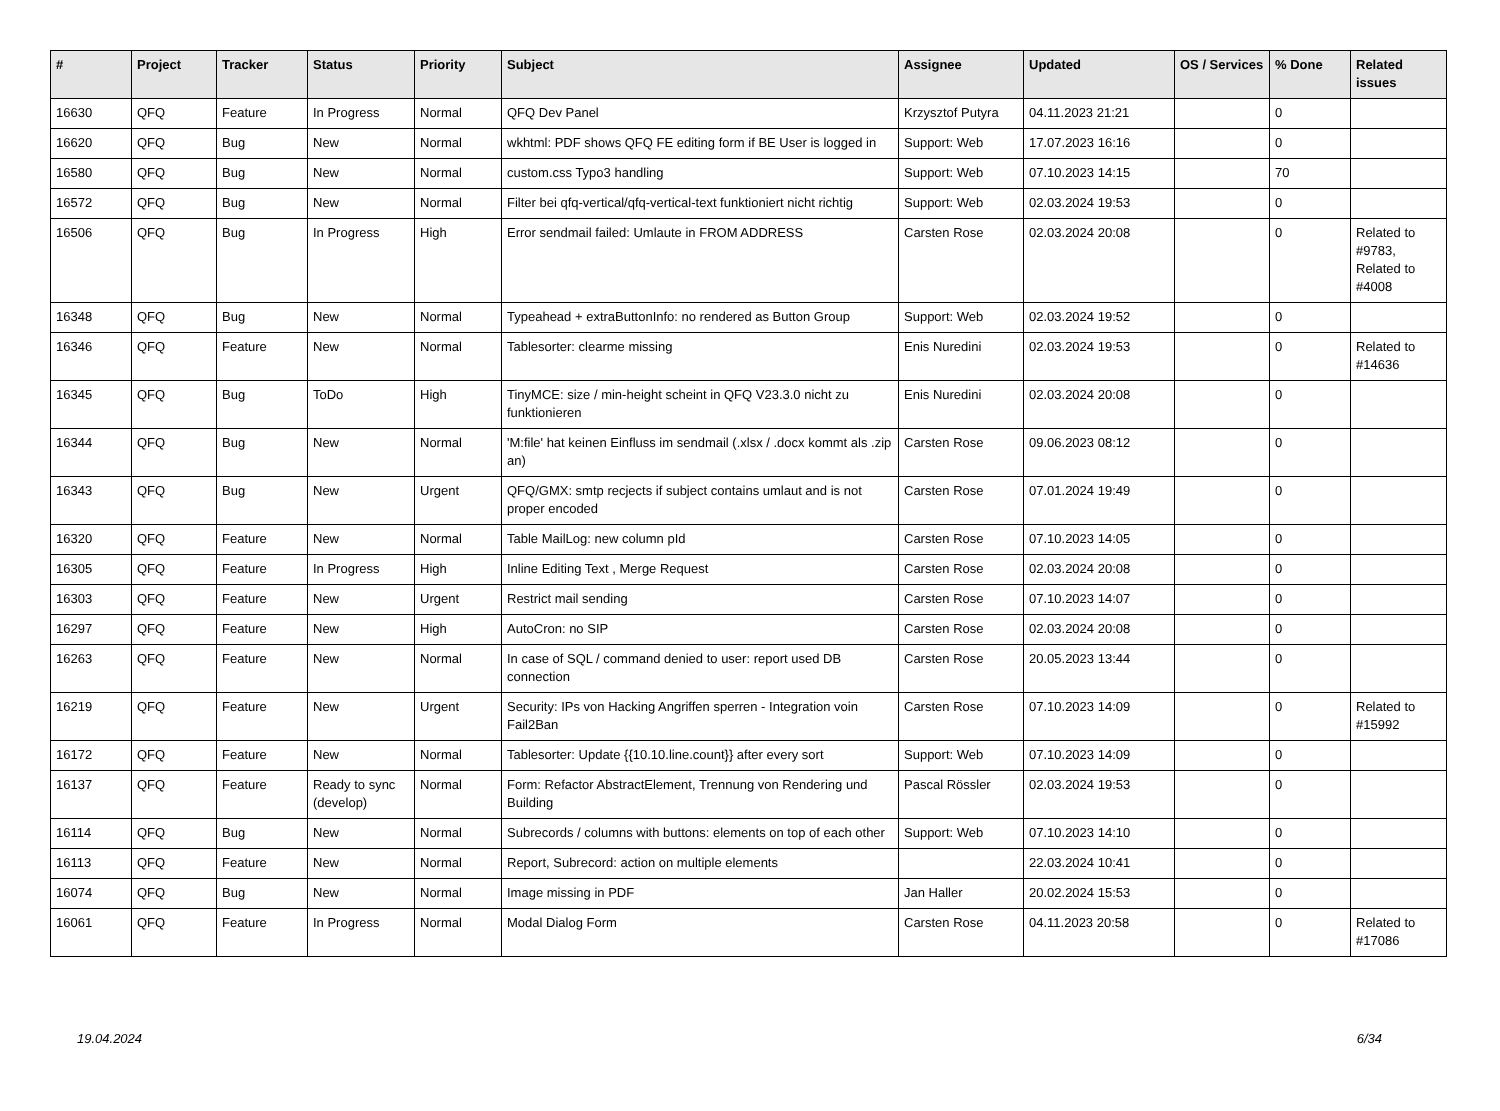| # | Project | Tracker | Status | Priority | Subject | Assignee | Updated | OS / Services | % Done | Related issues |
| --- | --- | --- | --- | --- | --- | --- | --- | --- | --- | --- |
| 16630 | QFQ | Feature | In Progress | Normal | QFQ Dev Panel | Krzysztof Putyra | 04.11.2023 21:21 | | 0 | |
| 16620 | QFQ | Bug | New | Normal | wkhtml: PDF shows QFQ FE editing form if BE User is logged in | Support: Web | 17.07.2023 16:16 | | 0 | |
| 16580 | QFQ | Bug | New | Normal | custom.css Typo3 handling | Support: Web | 07.10.2023 14:15 | | 70 | |
| 16572 | QFQ | Bug | New | Normal | Filter bei qfq-vertical/qfq-vertical-text funktioniert nicht richtig | Support: Web | 02.03.2024 19:53 | | 0 | |
| 16506 | QFQ | Bug | In Progress | High | Error sendmail failed: Umlaute in FROM ADDRESS | Carsten Rose | 02.03.2024 20:08 | | 0 | Related to #9783, Related to #4008 |
| 16348 | QFQ | Bug | New | Normal | Typeahead + extraButtonInfo: no rendered as Button Group | Support: Web | 02.03.2024 19:52 | | 0 | |
| 16346 | QFQ | Feature | New | Normal | Tablesorter: clearme missing | Enis Nuredini | 02.03.2024 19:53 | | 0 | Related to #14636 |
| 16345 | QFQ | Bug | ToDo | High | TinyMCE: size / min-height scheint in QFQ V23.3.0 nicht zu funktionieren | Enis Nuredini | 02.03.2024 20:08 | | 0 | |
| 16344 | QFQ | Bug | New | Normal | 'M:file' hat keinen Einfluss im sendmail (.xlsx / .docx kommt als .zip an) | Carsten Rose | 09.06.2023 08:12 | | 0 | |
| 16343 | QFQ | Bug | New | Urgent | QFQ/GMX: smtp recjects if subject contains umlaut and is not proper encoded | Carsten Rose | 07.01.2024 19:49 | | 0 | |
| 16320 | QFQ | Feature | New | Normal | Table MailLog: new column pId | Carsten Rose | 07.10.2023 14:05 | | 0 | |
| 16305 | QFQ | Feature | In Progress | High | Inline Editing Text , Merge Request | Carsten Rose | 02.03.2024 20:08 | | 0 | |
| 16303 | QFQ | Feature | New | Urgent | Restrict mail sending | Carsten Rose | 07.10.2023 14:07 | | 0 | |
| 16297 | QFQ | Feature | New | High | AutoCron: no SIP | Carsten Rose | 02.03.2024 20:08 | | 0 | |
| 16263 | QFQ | Feature | New | Normal | In case of SQL / command denied to user: report used DB connection | Carsten Rose | 20.05.2023 13:44 | | 0 | |
| 16219 | QFQ | Feature | New | Urgent | Security: IPs von Hacking Angriffen sperren - Integration voin Fail2Ban | Carsten Rose | 07.10.2023 14:09 | | 0 | Related to #15992 |
| 16172 | QFQ | Feature | New | Normal | Tablesorter: Update {{10.10.line.count}} after every sort | Support: Web | 07.10.2023 14:09 | | 0 | |
| 16137 | QFQ | Feature | Ready to sync (develop) | Normal | Form: Refactor AbstractElement, Trennung von Rendering und Building | Pascal Rössler | 02.03.2024 19:53 | | 0 | |
| 16114 | QFQ | Bug | New | Normal | Subrecords / columns with buttons: elements on top of each other | Support: Web | 07.10.2023 14:10 | | 0 | |
| 16113 | QFQ | Feature | New | Normal | Report, Subrecord: action on multiple elements | | 22.03.2024 10:41 | | 0 | |
| 16074 | QFQ | Bug | New | Normal | Image missing in PDF | Jan Haller | 20.02.2024 15:53 | | 0 | |
| 16061 | QFQ | Feature | In Progress | Normal | Modal Dialog Form | Carsten Rose | 04.11.2023 20:58 | | 0 | Related to #17086 |
19.04.2024 6/34